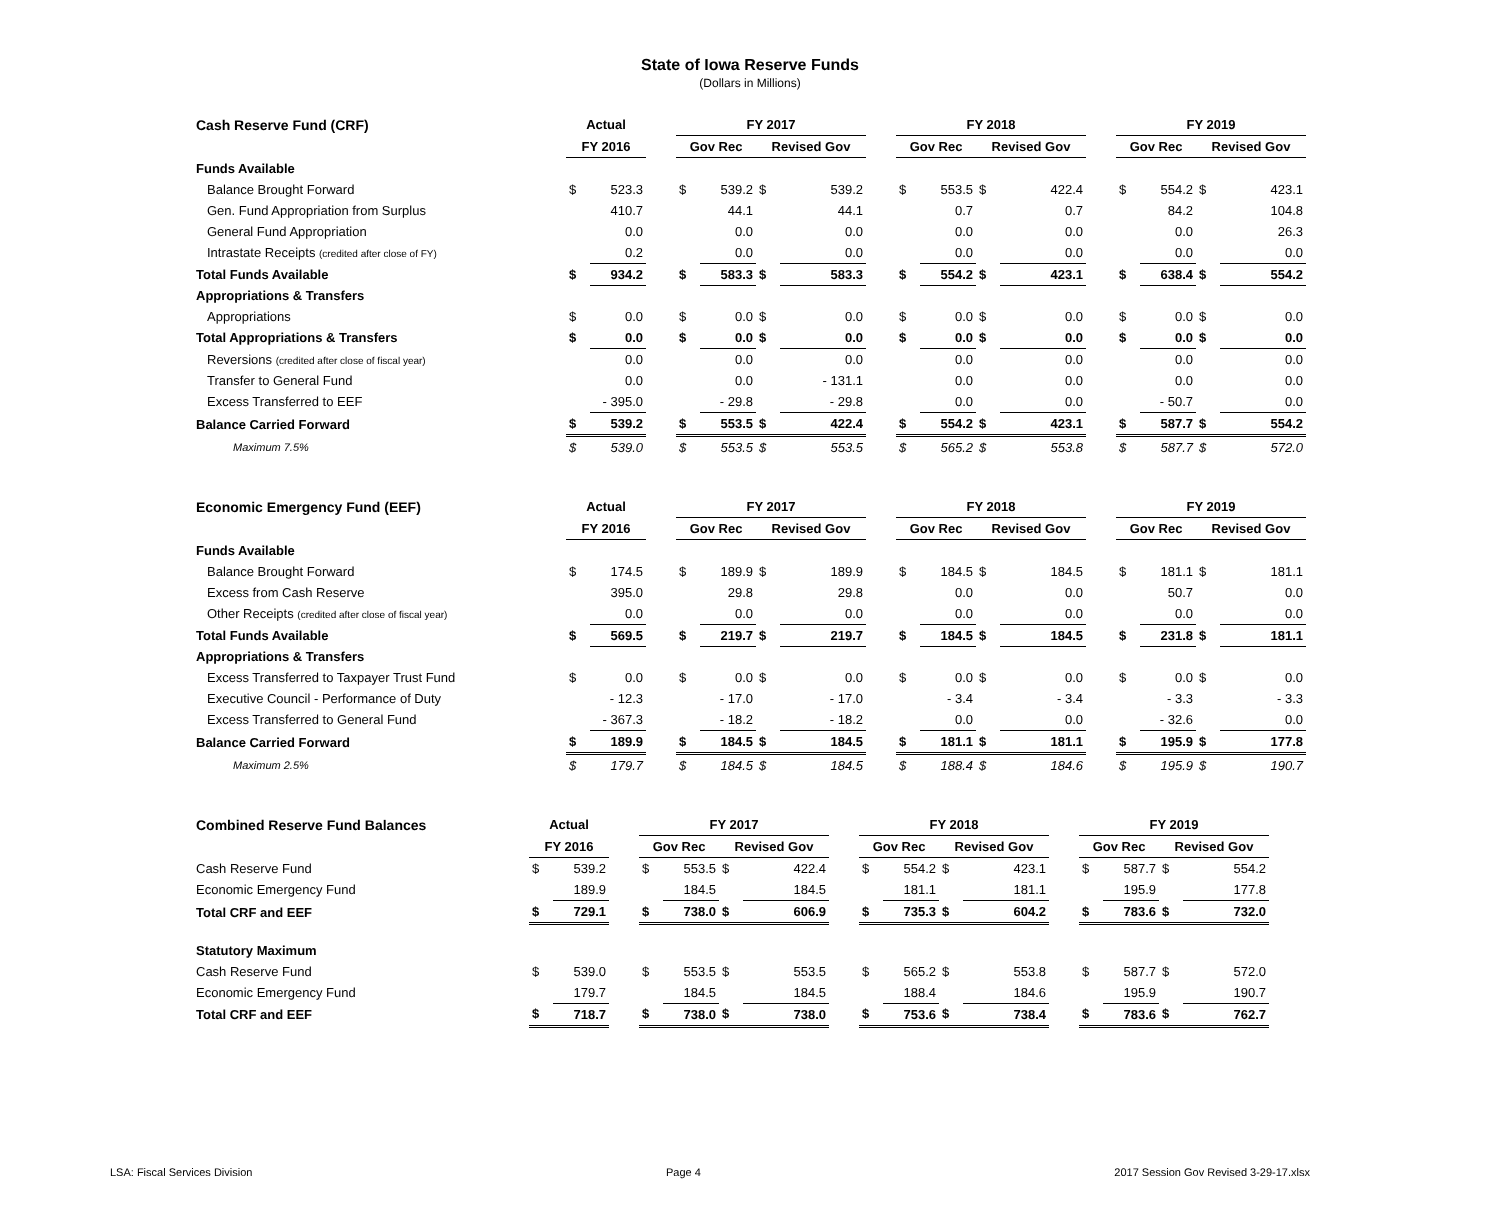State of Iowa Reserve Funds
(Dollars in Millions)
| Cash Reserve Fund (CRF) | Actual | | | FY 2017 | | | | | FY 2018 | | | | | FY 2019 | | | |
| --- | --- | --- | --- | --- | --- | --- | --- | --- | --- | --- | --- | --- | --- | --- | --- | --- | --- |
| | FY 2016 | | | Gov Rec | | Revised Gov | | | Gov Rec | | Revised Gov | | | Gov Rec | | Revised Gov | |
| Funds Available | | | | | | | | | | | | | | | | | |
| Balance Brought Forward | $ | 523.3 | | $ | 539.2 | $ | 539.2 | | $ | 553.5 | $ | 422.4 | | $ | 554.2 | $ | 423.1 |
| Gen. Fund Appropriation from Surplus | | 410.7 | | | 44.1 | | 44.1 | | | 0.7 | | 0.7 | | | 84.2 | | 104.8 |
| General Fund Appropriation | | 0.0 | | | 0.0 | | 0.0 | | | 0.0 | | 0.0 | | | 0.0 | | 26.3 |
| Intrastate Receipts (credited after close of FY) | | 0.2 | | | 0.0 | | 0.0 | | | 0.0 | | 0.0 | | | 0.0 | | 0.0 |
| Total Funds Available | $ | 934.2 | | $ | 583.3 | $ | 583.3 | | $ | 554.2 | $ | 423.1 | | $ | 638.4 | $ | 554.2 |
| Appropriations & Transfers | | | | | | | | | | | | | | | | | |
| Appropriations | $ | 0.0 | | $ | 0.0 | $ | 0.0 | | $ | 0.0 | $ | 0.0 | | $ | 0.0 | $ | 0.0 |
| Total Appropriations & Transfers | $ | 0.0 | | $ | 0.0 | $ | 0.0 | | $ | 0.0 | $ | 0.0 | | $ | 0.0 | $ | 0.0 |
| Reversions (credited after close of fiscal year) | | 0.0 | | | 0.0 | | 0.0 | | | 0.0 | | 0.0 | | | 0.0 | | 0.0 |
| Transfer to General Fund | | 0.0 | | | 0.0 | | - 131.1 | | | 0.0 | | 0.0 | | | 0.0 | | 0.0 |
| Excess Transferred to EEF | | - 395.0 | | | - 29.8 | | - 29.8 | | | 0.0 | | 0.0 | | | - 50.7 | | 0.0 |
| Balance Carried Forward | $ | 539.2 | | $ | 553.5 | $ | 422.4 | | $ | 554.2 | $ | 423.1 | | $ | 587.7 | $ | 554.2 |
| Maximum 7.5% | $ | 539.0 | | $ | 553.5 | $ | 553.5 | | $ | 565.2 | $ | 553.8 | | $ | 587.7 | $ | 572.0 |
| Economic Emergency Fund (EEF) | Actual | | | FY 2017 | | | | | FY 2018 | | | | | FY 2019 | | | |
| --- | --- | --- | --- | --- | --- | --- | --- | --- | --- | --- | --- | --- | --- | --- | --- | --- | --- |
| | FY 2016 | | | Gov Rec | | Revised Gov | | | Gov Rec | | Revised Gov | | | Gov Rec | | Revised Gov | |
| Funds Available | | | | | | | | | | | | | | | | | |
| Balance Brought Forward | $ | 174.5 | | $ | 189.9 | $ | 189.9 | | $ | 184.5 | $ | 184.5 | | $ | 181.1 | $ | 181.1 |
| Excess from Cash Reserve | | 395.0 | | | 29.8 | | 29.8 | | | 0.0 | | 0.0 | | | 50.7 | | 0.0 |
| Other Receipts (credited after close of fiscal year) | | 0.0 | | | 0.0 | | 0.0 | | | 0.0 | | 0.0 | | | 0.0 | | 0.0 |
| Total Funds Available | $ | 569.5 | | $ | 219.7 | $ | 219.7 | | $ | 184.5 | $ | 184.5 | | $ | 231.8 | $ | 181.1 |
| Appropriations & Transfers | | | | | | | | | | | | | | | | | |
| Excess Transferred to Taxpayer Trust Fund | $ | 0.0 | | $ | 0.0 | $ | 0.0 | | $ | 0.0 | $ | 0.0 | | $ | 0.0 | $ | 0.0 |
| Executive Council - Performance of Duty | | - 12.3 | | | - 17.0 | | - 17.0 | | | - 3.4 | | - 3.4 | | | - 3.3 | | - 3.3 |
| Excess Transferred to General Fund | | - 367.3 | | | - 18.2 | | - 18.2 | | | 0.0 | | 0.0 | | | - 32.6 | | 0.0 |
| Balance Carried Forward | $ | 189.9 | | $ | 184.5 | $ | 184.5 | | $ | 181.1 | $ | 181.1 | | $ | 195.9 | $ | 177.8 |
| Maximum 2.5% | $ | 179.7 | | $ | 184.5 | $ | 184.5 | | $ | 188.4 | $ | 184.6 | | $ | 195.9 | $ | 190.7 |
| Combined Reserve Fund Balances | Actual | | | FY 2017 | | | | | FY 2018 | | | | | FY 2019 | | | |
| --- | --- | --- | --- | --- | --- | --- | --- | --- | --- | --- | --- | --- | --- | --- | --- | --- | --- |
| | FY 2016 | | | Gov Rec | | Revised Gov | | | Gov Rec | | Revised Gov | | | Gov Rec | | Revised Gov | |
| Cash Reserve Fund | $ | 539.2 | | $ | 553.5 | $ | 422.4 | | $ | 554.2 | $ | 423.1 | | $ | 587.7 | $ | 554.2 |
| Economic Emergency Fund | | 189.9 | | | 184.5 | | 184.5 | | | 181.1 | | 181.1 | | | 195.9 | | 177.8 |
| Total CRF and EEF | $ | 729.1 | | $ | 738.0 | $ | 606.9 | | $ | 735.3 | $ | 604.2 | | $ | 783.6 | $ | 732.0 |
| Statutory Maximum | | | | | | | | | | | | | | | | | |
| Cash Reserve Fund | $ | 539.0 | | $ | 553.5 | $ | 553.5 | | $ | 565.2 | $ | 553.8 | | $ | 587.7 | $ | 572.0 |
| Economic Emergency Fund | | 179.7 | | | 184.5 | | 184.5 | | | 188.4 | | 184.6 | | | 195.9 | | 190.7 |
| Total CRF and EEF | $ | 718.7 | | $ | 738.0 | $ | 738.0 | | $ | 753.6 | $ | 738.4 | | $ | 783.6 | $ | 762.7 |
LSA: Fiscal Services Division Page 4 2017 Session Gov Revised 3-29-17.xlsx